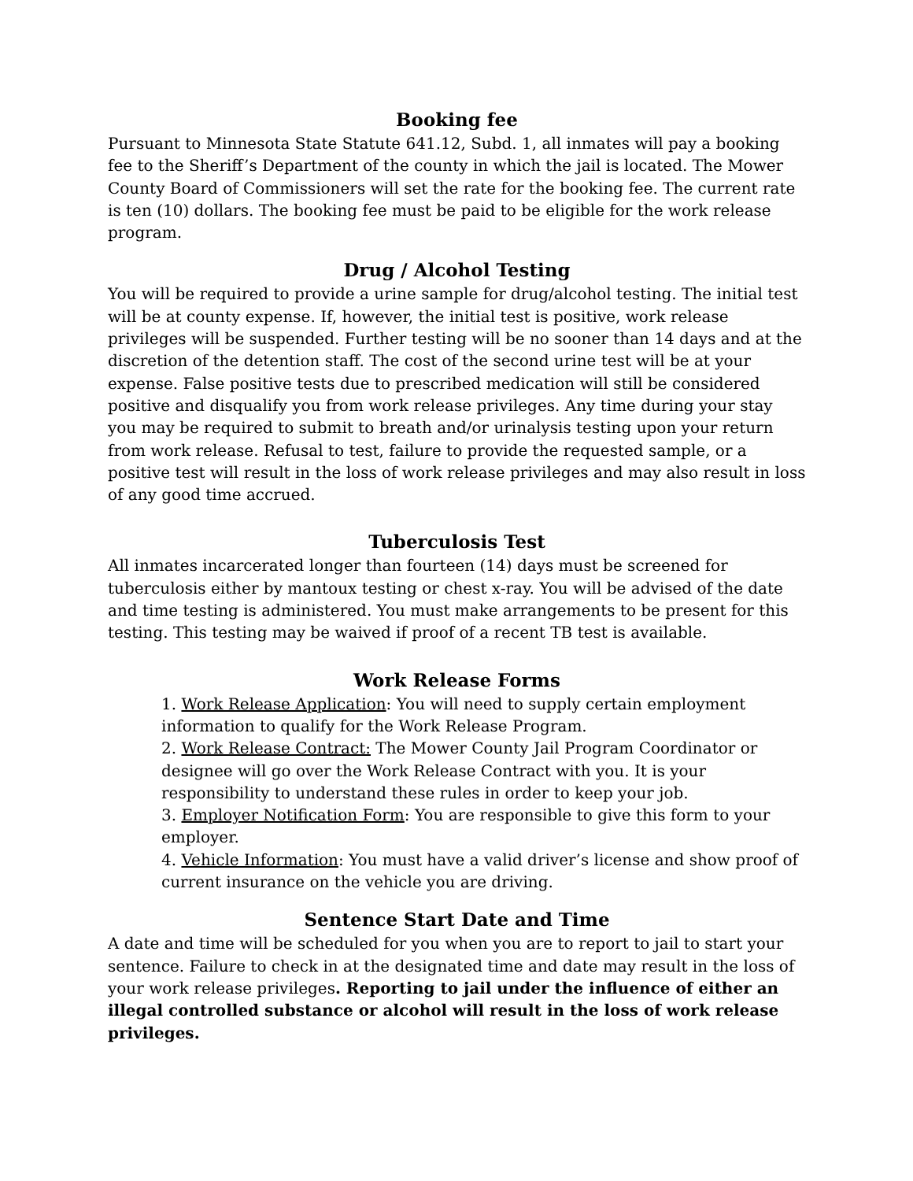Booking fee
Pursuant to Minnesota State Statute 641.12, Subd. 1, all inmates will pay a booking fee to the Sheriff’s Department of the county in which the jail is located. The Mower County Board of Commissioners will set the rate for the booking fee. The current rate is ten (10) dollars. The booking fee must be paid to be eligible for the work release program.
Drug / Alcohol Testing
You will be required to provide a urine sample for drug/alcohol testing. The initial test will be at county expense. If, however, the initial test is positive, work release privileges will be suspended. Further testing will be no sooner than 14 days and at the discretion of the detention staff. The cost of the second urine test will be at your expense. False positive tests due to prescribed medication will still be considered positive and disqualify you from work release privileges. Any time during your stay you may be required to submit to breath and/or urinalysis testing upon your return from work release. Refusal to test, failure to provide the requested sample, or a positive test will result in the loss of work release privileges and may also result in loss of any good time accrued.
Tuberculosis Test
All inmates incarcerated longer than fourteen (14) days must be screened for tuberculosis either by mantoux testing or chest x-ray. You will be advised of the date and time testing is administered. You must make arrangements to be present for this testing. This testing may be waived if proof of a recent TB test is available.
Work Release Forms
1. Work Release Application: You will need to supply certain employment information to qualify for the Work Release Program.
2. Work Release Contract: The Mower County Jail Program Coordinator or designee will go over the Work Release Contract with you. It is your responsibility to understand these rules in order to keep your job.
3. Employer Notification Form: You are responsible to give this form to your employer.
4. Vehicle Information: You must have a valid driver’s license and show proof of current insurance on the vehicle you are driving.
Sentence Start Date and Time
A date and time will be scheduled for you when you are to report to jail to start your sentence. Failure to check in at the designated time and date may result in the loss of your work release privileges. Reporting to jail under the influence of either an illegal controlled substance or alcohol will result in the loss of work release privileges.